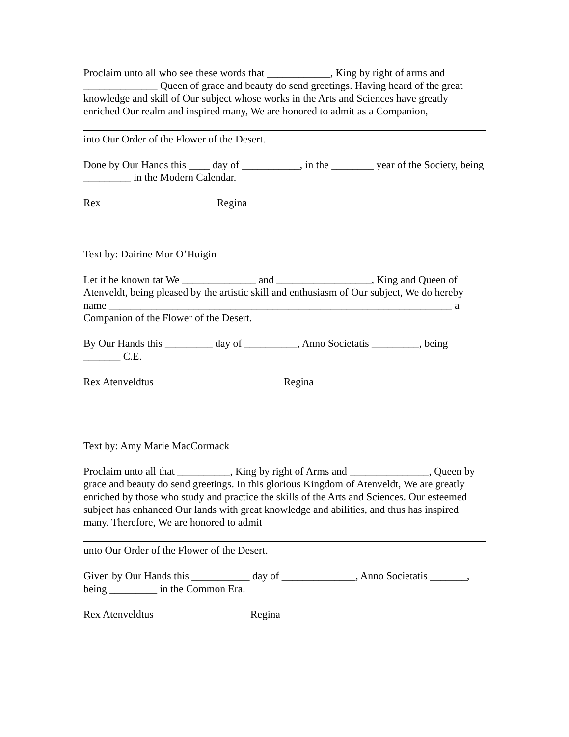Proclaim unto all who see these words that ____________, King by right of arms and ______________ Queen of grace and beauty do send greetings. Having heard of the great knowledge and skill of Our subject whose works in the Arts and Sciences have greatly enriched Our realm and inspired many, We are honored to admit as a Companion,
into Our Order of the Flower of the Desert.
Done by Our Hands this ____ day of ___________, in the ________ year of the Society, being _________ in the Modern Calendar.
Rex Regina
Text by: Dairine Mor O’Huigin
Let it be known tat We ______________ and __________________, King and Queen of Atenveldt, being pleased by the artistic skill and enthusiasm of Our subject, We do hereby name _________________________________________________________________ a Companion of the Flower of the Desert.
By Our Hands this _________ day of __________, Anno Societatis _________, being _______ C.E.
Rex Atenveldtus Regina
Text by: Amy Marie MacCormack
Proclaim unto all that __________, King by right of Arms and _______________, Queen by grace and beauty do send greetings. In this glorious Kingdom of Atenveldt, We are greatly enriched by those who study and practice the skills of the Arts and Sciences. Our esteemed subject has enhanced Our lands with great knowledge and abilities, and thus has inspired many. Therefore, We are honored to admit
unto Our Order of the Flower of the Desert.
Given by Our Hands this ___________ day of ______________, Anno Societatis _______, being _________ in the Common Era.
Rex Atenveldtus Regina